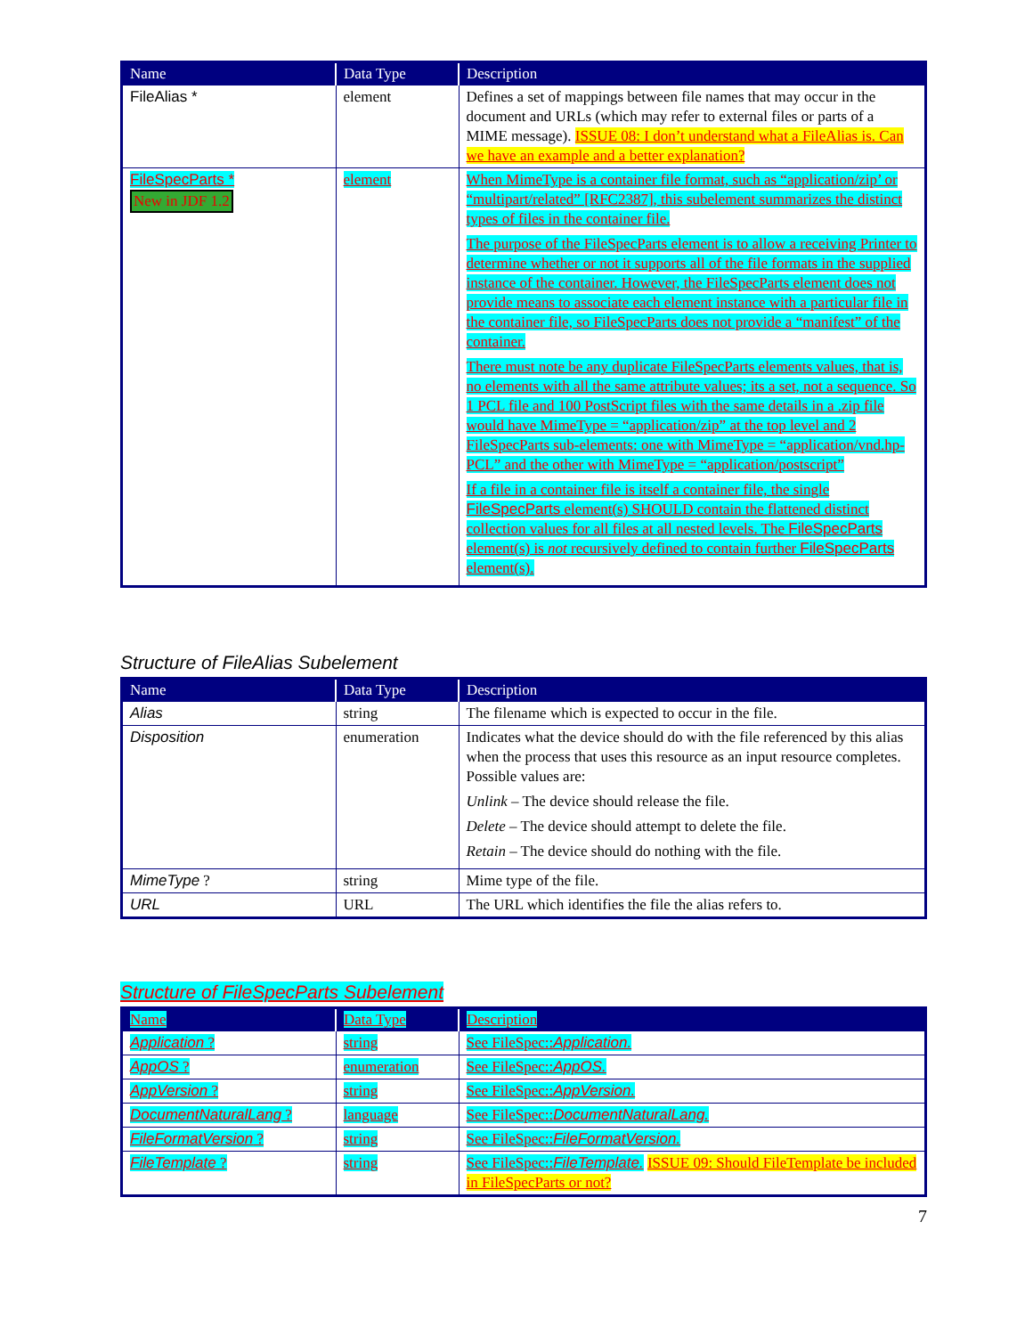| Name | Data Type | Description |
| --- | --- | --- |
| FileAlias * | element | Defines a set of mappings between file names that may occur in the document and URLs (which may refer to external files or parts of a MIME message). ISSUE 08: I don’t understand what a FileAlias is. Can we have an example and a better explanation? |
| FileSpecParts * New in JDF 1.2 | element | When MimeType is a container file format, such as “application/zip’ or “multipart/related” [RFC2387], this subelement summarizes the distinct types of files in the container file. The purpose of the FileSpecParts element is to allow a receiving Printer to determine whether or not it supports all of the file formats in the supplied instance of the container. However, the FileSpecParts element does not provide means to associate each element instance with a particular file in the container file, so FileSpecParts does not provide a “manifest” of the container. There must note be any duplicate FileSpecParts elements values, that is, no elements with all the same attribute values; its a set, not a sequence. So 1 PCL file and 100 PostScript files with the same details in a .zip file would have MimeType = “application/zip” at the top level and 2 FileSpecParts sub-elements: one with MimeType = “application/vnd.hp-PCL” and the other with MimeType = “application/postscript” If a file in a container file is itself a container file, the single FileSpecParts element(s) SHOULD contain the flattened distinct collection values for all files at all nested levels. The FileSpecParts element(s) is not recursively defined to contain further FileSpecParts element(s). |
Structure of FileAlias Subelement
| Name | Data Type | Description |
| --- | --- | --- |
| Alias | string | The filename which is expected to occur in the file. |
| Disposition | enumeration | Indicates what the device should do with the file referenced by this alias when the process that uses this resource as an input resource completes. Possible values are: Unlink – The device should release the file. Delete – The device should attempt to delete the file. Retain – The device should do nothing with the file. |
| MimeType ? | string | Mime type of the file. |
| URL | URL | The URL which identifies the file the alias refers to. |
Structure of FileSpecParts Subelement
| Name | Data Type | Description |
| --- | --- | --- |
| Application ? | string | See FileSpec:: Application. |
| AppOS ? | enumeration | See FileSpec:: AppOS. |
| AppVersion ? | string | See FileSpec:: AppVersion. |
| DocumentNaturalLang ? | language | See FileSpec:: DocumentNaturalLang. |
| FileFormatVersion ? | string | See FileSpec:: FileFormatVersion. |
| FileTemplate ? | string | See FileSpec:: FileTemplate. ISSUE 09: Should FileTemplate be included in FileSpecParts or not? |
7